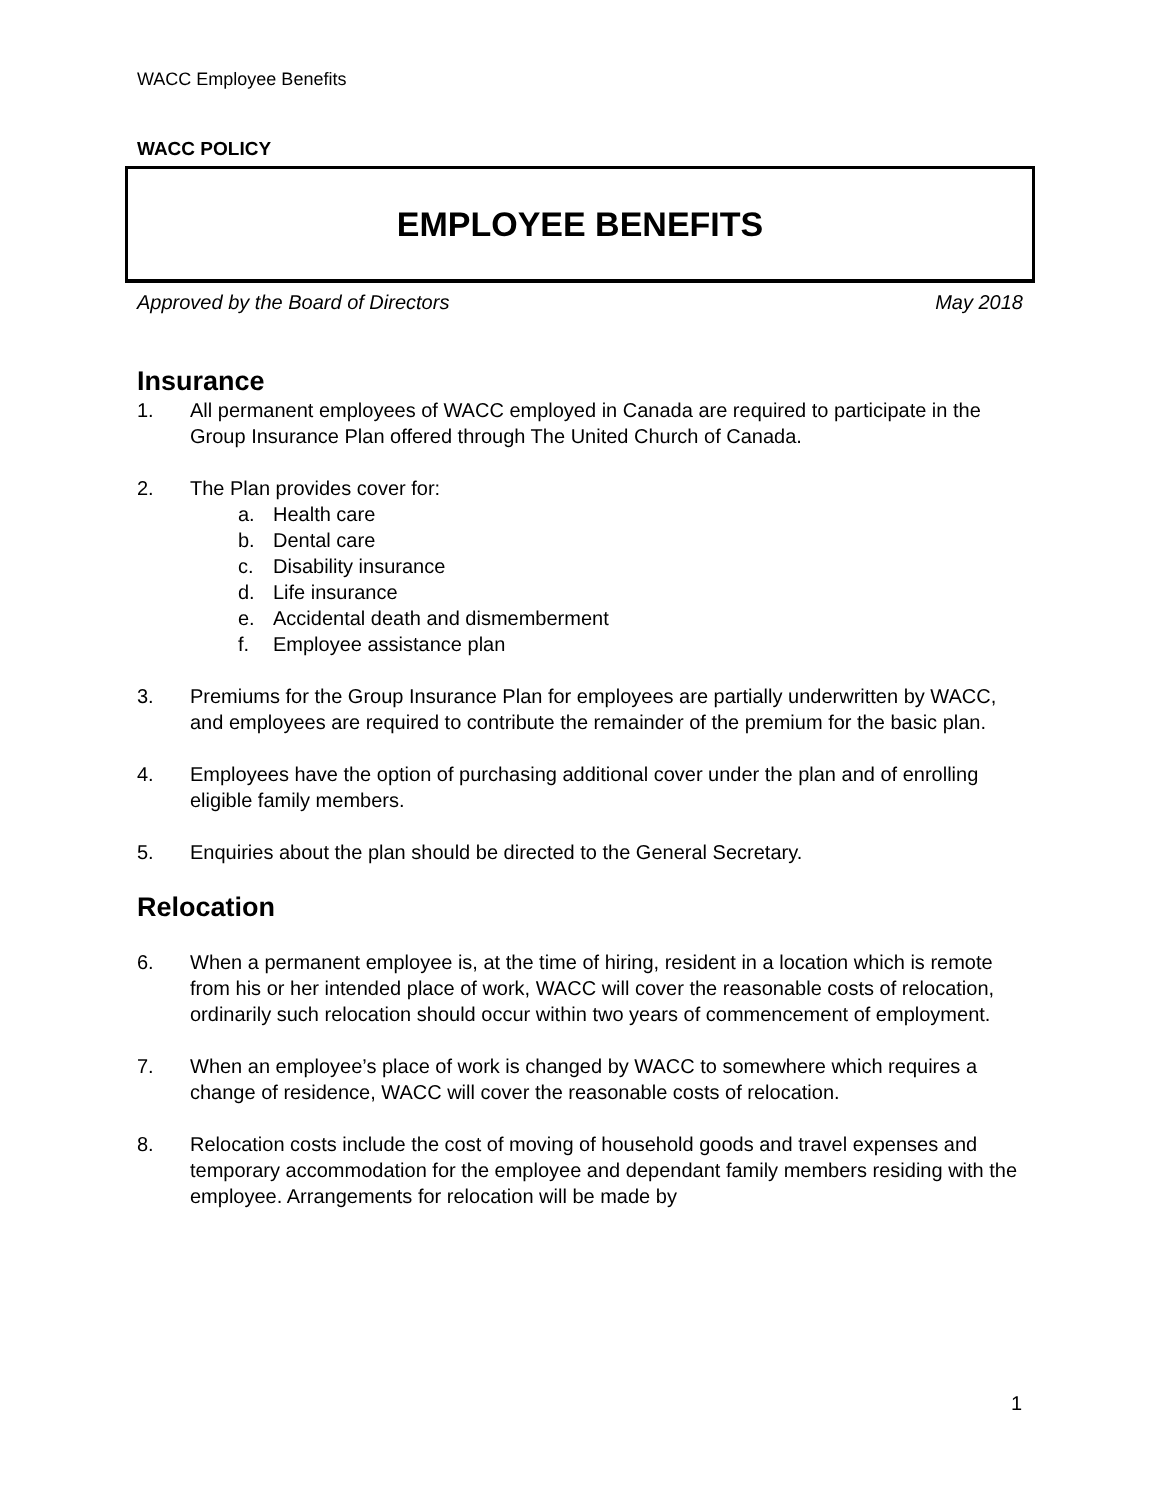WACC Employee Benefits
WACC POLICY
EMPLOYEE BENEFITS
Approved by the Board of Directors May 2018
Insurance
1. All permanent employees of WACC employed in Canada are required to participate in the Group Insurance Plan offered through The United Church of Canada.
2. The Plan provides cover for:
a. Health care
b. Dental care
c. Disability insurance
d. Life insurance
e. Accidental death and dismemberment
f. Employee assistance plan
3. Premiums for the Group Insurance Plan for employees are partially underwritten by WACC, and employees are required to contribute the remainder of the premium for the basic plan.
4. Employees have the option of purchasing additional cover under the plan and of enrolling eligible family members.
5. Enquiries about the plan should be directed to the General Secretary.
Relocation
6. When a permanent employee is, at the time of hiring, resident in a location which is remote from his or her intended place of work, WACC will cover the reasonable costs of relocation, ordinarily such relocation should occur within two years of commencement of employment.
7. When an employee’s place of work is changed by WACC to somewhere which requires a change of residence, WACC will cover the reasonable costs of relocation.
8. Relocation costs include the cost of moving of household goods and travel expenses and temporary accommodation for the employee and dependant family members residing with the employee. Arrangements for relocation will be made by
1